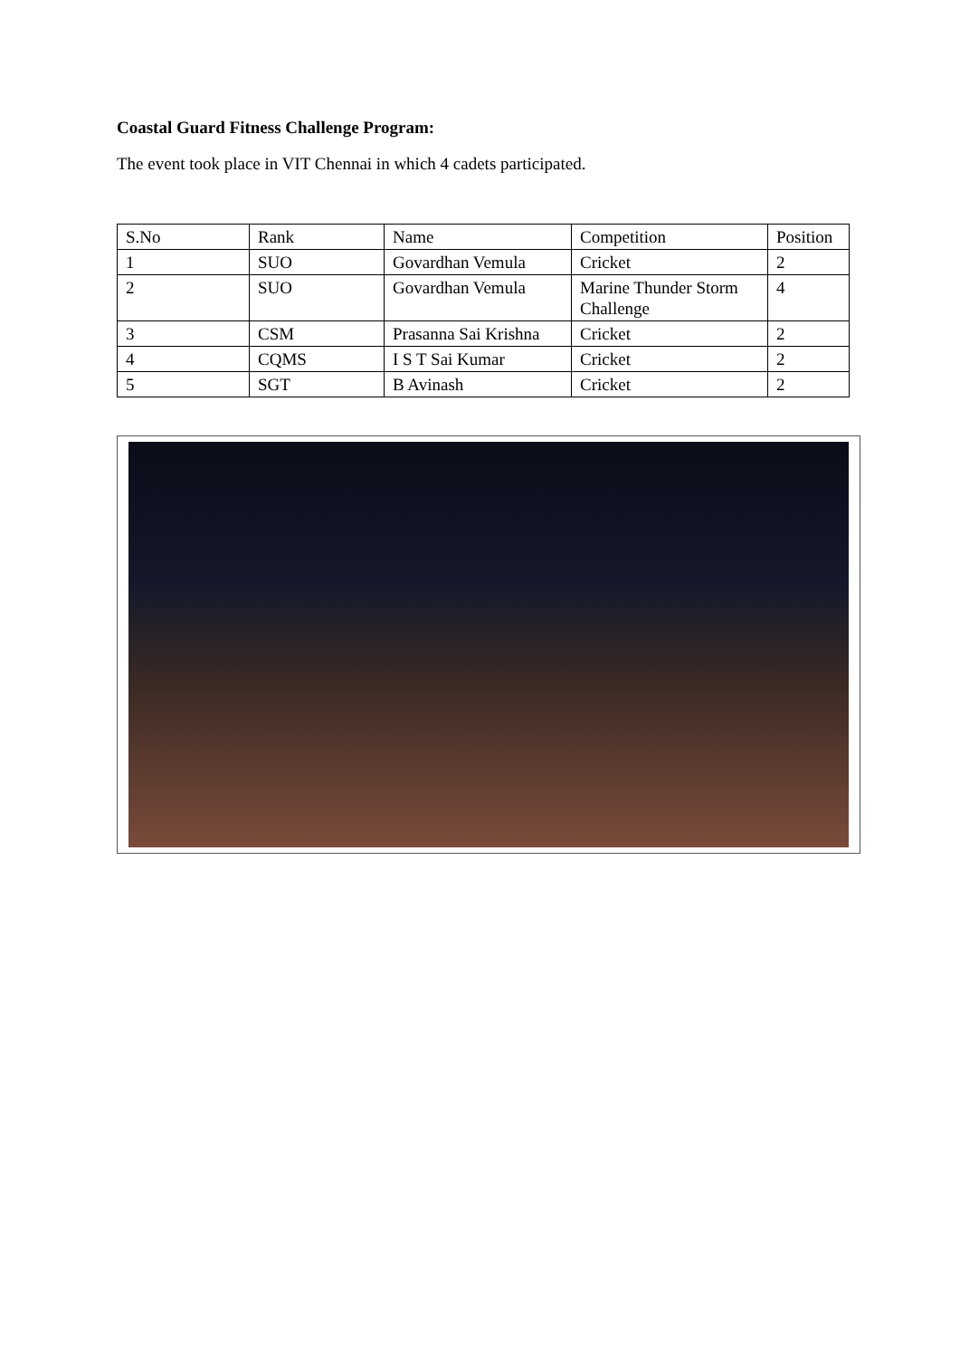Coastal Guard Fitness Challenge Program:
The event took place in VIT Chennai in which 4 cadets participated.
| S.No | Rank | Name | Competition | Position |
| 1 | SUO | Govardhan Vemula | Cricket | 2 |
| 2 | SUO | Govardhan Vemula | Marine Thunder Storm Challenge | 4 |
| 3 | CSM | Prasanna Sai Krishna | Cricket | 2 |
| 4 | CQMS | I S T Sai Kumar | Cricket | 2 |
| 5 | SGT | B Avinash | Cricket | 2 |